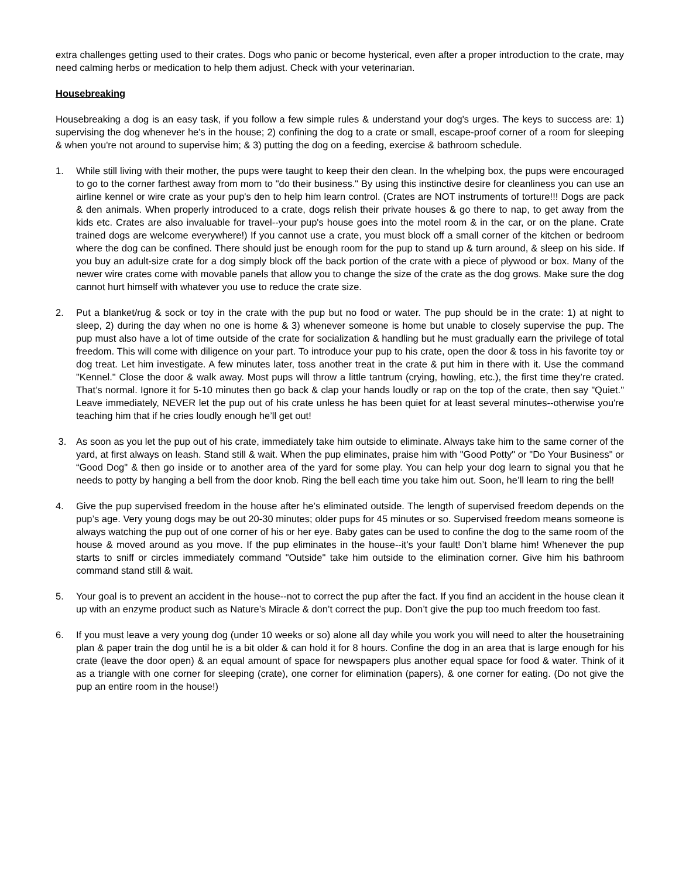extra challenges getting used to their crates. Dogs who panic or become hysterical, even after a proper introduction to the crate, may need calming herbs or medication to help them adjust. Check with your veterinarian.
Housebreaking
Housebreaking a dog is an easy task, if you follow a few simple rules & understand your dog's urges. The keys to success are: 1) supervising the dog whenever he's in the house; 2) confining the dog to a crate or small, escape-proof corner of a room for sleeping & when you're not around to supervise him; & 3) putting the dog on a feeding, exercise & bathroom schedule.
1. While still living with their mother, the pups were taught to keep their den clean. In the whelping box, the pups were encouraged to go to the corner farthest away from mom to "do their business." By using this instinctive desire for cleanliness you can use an airline kennel or wire crate as your pup's den to help him learn control. (Crates are NOT instruments of torture!!! Dogs are pack & den animals. When properly introduced to a crate, dogs relish their private houses & go there to nap, to get away from the kids etc. Crates are also invaluable for travel--your pup's house goes into the motel room & in the car, or on the plane. Crate trained dogs are welcome everywhere!) If you cannot use a crate, you must block off a small corner of the kitchen or bedroom where the dog can be confined. There should just be enough room for the pup to stand up & turn around, & sleep on his side. If you buy an adult-size crate for a dog simply block off the back portion of the crate with a piece of plywood or box. Many of the newer wire crates come with movable panels that allow you to change the size of the crate as the dog grows. Make sure the dog cannot hurt himself with whatever you use to reduce the crate size.
2. Put a blanket/rug & sock or toy in the crate with the pup but no food or water. The pup should be in the crate: 1) at night to sleep, 2) during the day when no one is home & 3) whenever someone is home but unable to closely supervise the pup. The pup must also have a lot of time outside of the crate for socialization & handling but he must gradually earn the privilege of total freedom. This will come with diligence on your part. To introduce your pup to his crate, open the door & toss in his favorite toy or dog treat. Let him investigate. A few minutes later, toss another treat in the crate & put him in there with it. Use the command "Kennel." Close the door & walk away. Most pups will throw a little tantrum (crying, howling, etc.), the first time they’re crated. That’s normal. Ignore it for 5-10 minutes then go back & clap your hands loudly or rap on the top of the crate, then say "Quiet." Leave immediately, NEVER let the pup out of his crate unless he has been quiet for at least several minutes--otherwise you're teaching him that if he cries loudly enough he’ll get out!
3. As soon as you let the pup out of his crate, immediately take him outside to eliminate. Always take him to the same corner of the yard, at first always on leash. Stand still & wait. When the pup eliminates, praise him with "Good Potty" or "Do Your Business" or “Good Dog" & then go inside or to another area of the yard for some play. You can help your dog learn to signal you that he needs to potty by hanging a bell from the door knob. Ring the bell each time you take him out. Soon, he’ll learn to ring the bell!
4. Give the pup supervised freedom in the house after he’s eliminated outside. The length of supervised freedom depends on the pup’s age. Very young dogs may be out 20-30 minutes; older pups for 45 minutes or so. Supervised freedom means someone is always watching the pup out of one corner of his or her eye. Baby gates can be used to confine the dog to the same room of the house & moved around as you move. If the pup eliminates in the house--it’s your fault! Don’t blame him! Whenever the pup starts to sniff or circles immediately command "Outside" take him outside to the elimination corner. Give him his bathroom command stand still & wait.
5. Your goal is to prevent an accident in the house--not to correct the pup after the fact. If you find an accident in the house clean it up with an enzyme product such as Nature’s Miracle & don’t correct the pup. Don’t give the pup too much freedom too fast.
6. If you must leave a very young dog (under 10 weeks or so) alone all day while you work you will need to alter the housetraining plan & paper train the dog until he is a bit older & can hold it for 8 hours. Confine the dog in an area that is large enough for his crate (leave the door open) & an equal amount of space for newspapers plus another equal space for food & water. Think of it as a triangle with one corner for sleeping (crate), one corner for elimination (papers), & one corner for eating. (Do not give the pup an entire room in the house!)